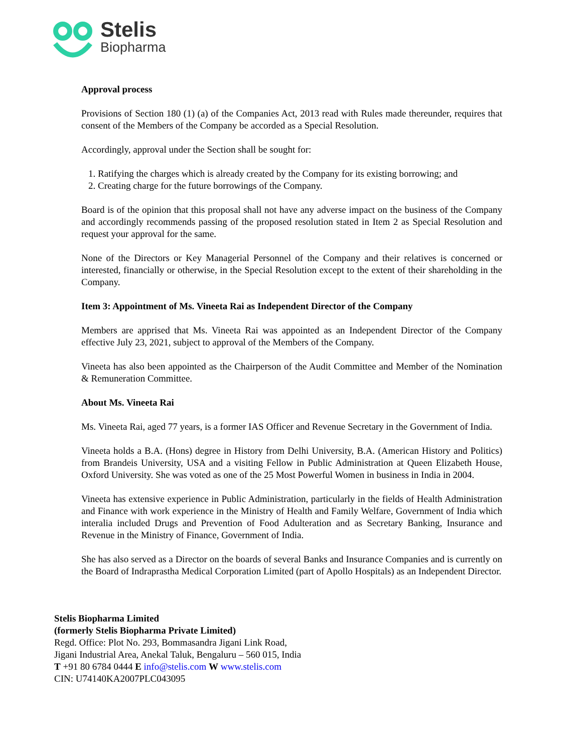Stelis
Biopharma
Approval process
Provisions of Section 180 (1) (a) of the Companies Act, 2013 read with Rules made thereunder, requires that consent of the Members of the Company be accorded as a Special Resolution.
Accordingly, approval under the Section shall be sought for:
1. Ratifying the charges which is already created by the Company for its existing borrowing; and
2. Creating charge for the future borrowings of the Company.
Board is of the opinion that this proposal shall not have any adverse impact on the business of the Company and accordingly recommends passing of the proposed resolution stated in Item 2 as Special Resolution and request your approval for the same.
None of the Directors or Key Managerial Personnel of the Company and their relatives is concerned or interested, financially or otherwise, in the Special Resolution except to the extent of their shareholding in the Company.
Item 3: Appointment of Ms. Vineeta Rai as Independent Director of the Company
Members are apprised that Ms. Vineeta Rai was appointed as an Independent Director of the Company effective July 23, 2021, subject to approval of the Members of the Company.
Vineeta has also been appointed as the Chairperson of the Audit Committee and Member of the Nomination & Remuneration Committee.
About Ms. Vineeta Rai
Ms. Vineeta Rai, aged 77 years, is a former IAS Officer and Revenue Secretary in the Government of India.
Vineeta holds a B.A. (Hons) degree in History from Delhi University, B.A. (American History and Politics) from Brandeis University, USA and a visiting Fellow in Public Administration at Queen Elizabeth House, Oxford University. She was voted as one of the 25 Most Powerful Women in business in India in 2004.
Vineeta has extensive experience in Public Administration, particularly in the fields of Health Administration and Finance with work experience in the Ministry of Health and Family Welfare, Government of India which interalia included Drugs and Prevention of Food Adulteration and as Secretary Banking, Insurance and Revenue in the Ministry of Finance, Government of India.
She has also served as a Director on the boards of several Banks and Insurance Companies and is currently on the Board of Indraprastha Medical Corporation Limited (part of Apollo Hospitals) as an Independent Director.
Stelis Biopharma Limited
(formerly Stelis Biopharma Private Limited)
Regd. Office: Plot No. 293, Bommasandra Jigani Link Road,
Jigani Industrial Area, Anekal Taluk, Bengaluru – 560 015, India
T +91 80 6784 0444 E info@stelis.com W www.stelis.com
CIN: U74140KA2007PLC043095